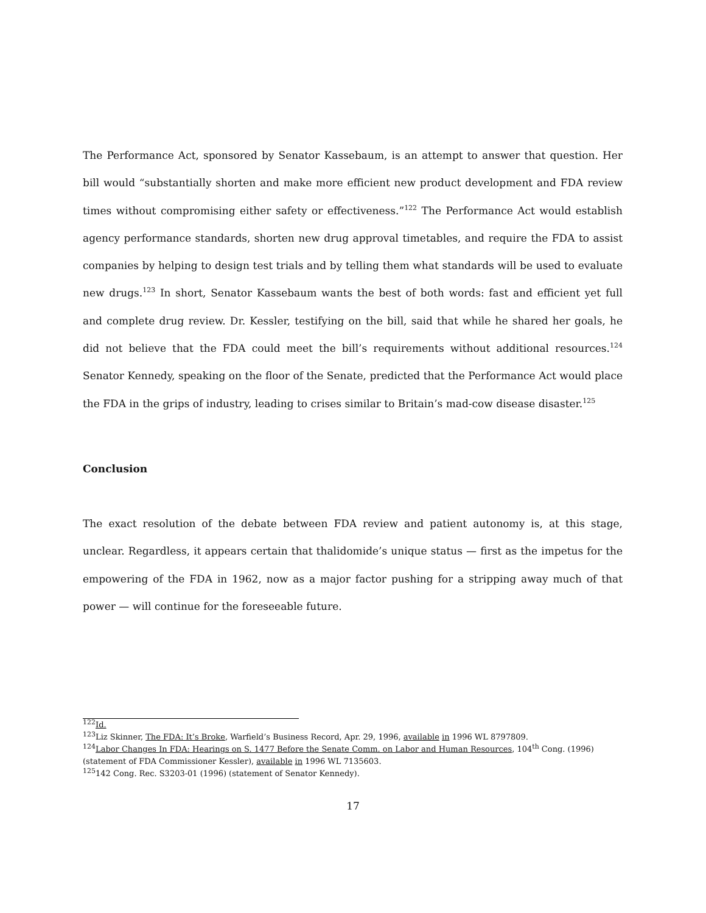The Performance Act, sponsored by Senator Kassebaum, is an attempt to answer that question. Her bill would “substantially shorten and make more efficient new product development and FDA review times without compromising either safety or effectiveness.”<sup>122</sup> The Performance Act would establish agency performance standards, shorten new drug approval timetables, and require the FDA to assist companies by helping to design test trials and by telling them what standards will be used to evaluate new drugs.<sup>123</sup> In short, Senator Kassebaum wants the best of both words: fast and efficient yet full and complete drug review. Dr. Kessler, testifying on the bill, said that while he shared her goals, he did not believe that the FDA could meet the bill’s requirements without additional resources.<sup>124</sup> Senator Kennedy, speaking on the floor of the Senate, predicted that the Performance Act would place the FDA in the grips of industry, leading to crises similar to Britain’s mad-cow disease disaster.<sup>125</sup>
Conclusion
The exact resolution of the debate between FDA review and patient autonomy is, at this stage, unclear. Regardless, it appears certain that thalidomide’s unique status — first as the impetus for the empowering of the FDA in 1962, now as a major factor pushing for a stripping away much of that power — will continue for the foreseeable future.
<sup>122</sup> Id.
<sup>123</sup> Liz Skinner, The FDA: It’s Broke, Warfield’s Business Record, Apr. 29, 1996, available in 1996 WL 8797809.
<sup>124</sup> Labor Changes In FDA: Hearings on S. 1477 Before the Senate Comm. on Labor and Human Resources, 104<sup>th</sup> Cong. (1996) (statement of FDA Commissioner Kessler), available in 1996 WL 7135603.
<sup>125</sup> 142 Cong. Rec. S3203-01 (1996) (statement of Senator Kennedy).
17